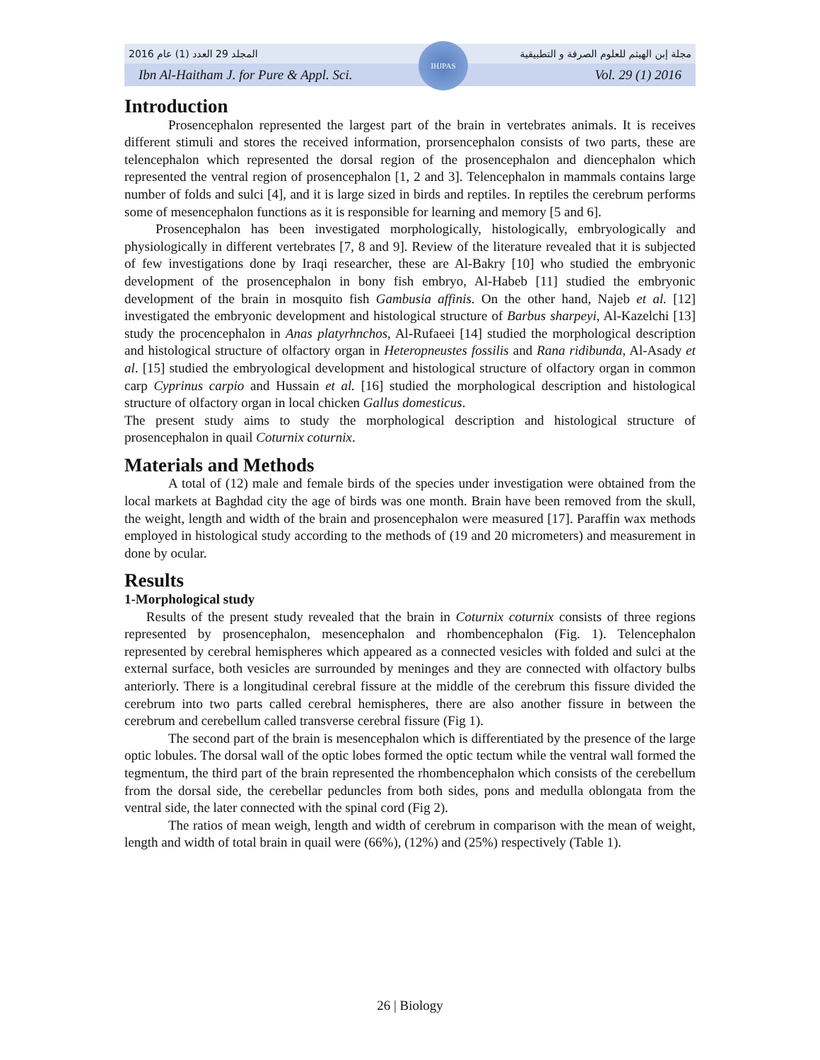2016 المجلد 29 العدد (1) عام مجلة إبن الهيثم للعلوم الصرفة و التطبيقية
Ibn Al-Haitham J. for Pure & Appl. Sci. Vol. 29 (1) 2016
IHJPAS
Introduction
Prosencephalon represented the largest part of the brain in vertebrates animals. It is receives different stimuli and stores the received information, prorsencephalon consists of two parts, these are telencephalon which represented the dorsal region of the prosencephalon and diencephalon which represented the ventral region of prosencephalon [1, 2 and 3]. Telencephalon in mammals contains large number of folds and sulci [4], and it is large sized in birds and reptiles. In reptiles the cerebrum performs some of mesencephalon functions as it is responsible for learning and memory [5 and 6].
Prosencephalon has been investigated morphologically, histologically, embryologically and physiologically in different vertebrates [7, 8 and 9]. Review of the literature revealed that it is subjected of few investigations done by Iraqi researcher, these are Al-Bakry [10] who studied the embryonic development of the prosencephalon in bony fish embryo, Al-Habeb [11] studied the embryonic development of the brain in mosquito fish Gambusia affinis. On the other hand, Najeb et al. [12] investigated the embryonic development and histological structure of Barbus sharpeyi, Al-Kazelchi [13] study the procencephalon in Anas platyrhnchos, Al-Rufaeei [14] studied the morphological description and histological structure of olfactory organ in Heteropneustes fossilis and Rana ridibunda, Al-Asady et al. [15] studied the embryological development and histological structure of olfactory organ in common carp Cyprinus carpio and Hussain et al. [16] studied the morphological description and histological structure of olfactory organ in local chicken Gallus domesticus.
The present study aims to study the morphological description and histological structure of prosencephalon in quail Coturnix coturnix.
Materials and Methods
A total of (12) male and female birds of the species under investigation were obtained from the local markets at Baghdad city the age of birds was one month. Brain have been removed from the skull, the weight, length and width of the brain and prosencephalon were measured [17]. Paraffin wax methods employed in histological study according to the methods of (19 and 20 micrometers) and measurement in done by ocular.
Results
1-Morphological study
Results of the present study revealed that the brain in Coturnix coturnix consists of three regions represented by prosencephalon, mesencephalon and rhombencephalon (Fig. 1). Telencephalon represented by cerebral hemispheres which appeared as a connected vesicles with folded and sulci at the external surface, both vesicles are surrounded by meninges and they are connected with olfactory bulbs anteriorly. There is a longitudinal cerebral fissure at the middle of the cerebrum this fissure divided the cerebrum into two parts called cerebral hemispheres, there are also another fissure in between the cerebrum and cerebellum called transverse cerebral fissure (Fig 1).
The second part of the brain is mesencephalon which is differentiated by the presence of the large optic lobules. The dorsal wall of the optic lobes formed the optic tectum while the ventral wall formed the tegmentum, the third part of the brain represented the rhombencephalon which consists of the cerebellum from the dorsal side, the cerebellar peduncles from both sides, pons and medulla oblongata from the ventral side, the later connected with the spinal cord (Fig 2).
The ratios of mean weigh, length and width of cerebrum in comparison with the mean of weight, length and width of total brain in quail were (66%), (12%) and (25%) respectively (Table 1).
26 | Biology